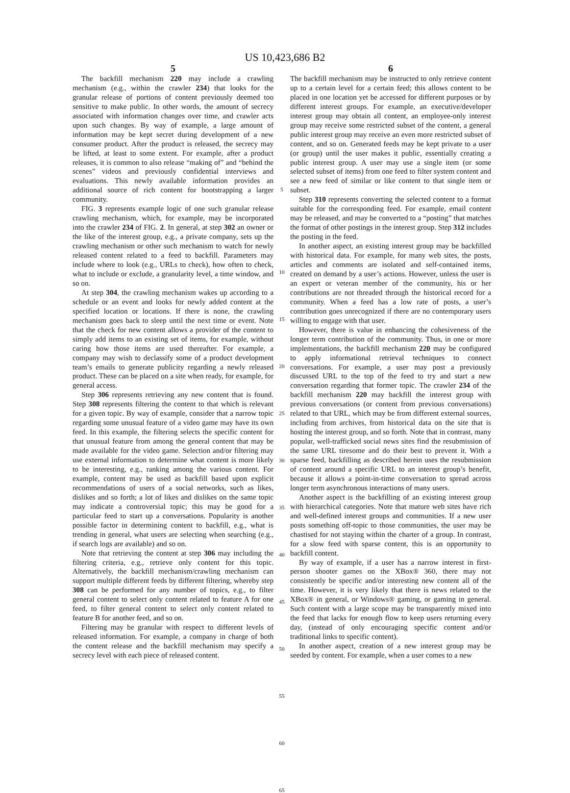US 10,423,686 B2
5
The backfill mechanism 220 may include a crawling mechanism (e.g., within the crawler 234) that looks for the granular release of portions of content previously deemed too sensitive to make public. In other words, the amount of secrecy associated with information changes over time, and crawler acts upon such changes. By way of example, a large amount of information may be kept secret during development of a new consumer product. After the product is released, the secrecy may be lifted, at least to some extent. For example, after a product releases, it is common to also release “making of” and “behind the scenes” videos and previously confidential interviews and evaluations. This newly available information provides an additional source of rich content for bootstrapping a larger community.
FIG. 3 represents example logic of one such granular release crawling mechanism, which, for example, may be incorporated into the crawler 234 of FIG. 2. In general, at step 302 an owner or the like of the interest group, e.g., a private company, sets up the crawling mechanism or other such mechanism to watch for newly released content related to a feed to backfill. Parameters may include where to look (e.g., URLs to check), how often to check, what to include or exclude, a granularity level, a time window, and so on.
At step 304, the crawling mechanism wakes up according to a schedule or an event and looks for newly added content at the specified location or locations. If there is none, the crawling mechanism goes back to sleep until the next time or event. Note that the check for new content allows a provider of the content to simply add items to an existing set of items, for example, without caring how those items are used thereafter. For example, a company may wish to declassify some of a product development team’s emails to generate publicity regarding a newly released product. These can be placed on a site when ready, for example, for general access.
Step 306 represents retrieving any new content that is found. Step 308 represents filtering the content to that which is relevant for a given topic. By way of example, consider that a narrow topic regarding some unusual feature of a video game may have its own feed. In this example, the filtering selects the specific content for that unusual feature from among the general content that may be made available for the video game. Selection and/or filtering may use external information to determine what content is more likely to be interesting, e.g., ranking among the various content. For example, content may be used as backfill based upon explicit recommendations of users of a social networks, such as likes, dislikes and so forth; a lot of likes and dislikes on the same topic may indicate a controversial topic; this may be good for a particular feed to start up a conversations. Popularity is another possible factor in determining content to backfill, e.g., what is trending in general, what users are selecting when searching (e.g., if search logs are available) and so on.
Note that retrieving the content at step 306 may including the filtering criteria, e.g., retrieve only content for this topic. Alternatively, the backfill mechanism/crawling mechanism can support multiple different feeds by different filtering, whereby step 308 can be performed for any number of topics, e.g., to filter general content to select only content related to feature A for one feed, to filter general content to select only content related to feature B for another feed, and so on.
Filtering may be granular with respect to different levels of released information. For example, a company in charge of both the content release and the backfill mechanism may specify a secrecy level with each piece of released content.
5
10
15
20
25
30
35
40
45
50
55
60
65
6
The backfill mechanism may be instructed to only retrieve content up to a certain level for a certain feed; this allows content to be placed in one location yet be accessed for different purposes or by different interest groups. For example, an executive/developer interest group may obtain all content, an employee-only interest group may receive some restricted subset of the content, a general public interest group may receive an even more restricted subset of content, and so on. Generated feeds may be kept private to a user (or group) until the user makes it public, essentially creating a public interest group. A user may use a single item (or some selected subset of items) from one feed to filter system content and see a new feed of similar or like content to that single item or subset.
Step 310 represents converting the selected content to a format suitable for the corresponding feed. For example, email content may be released, and may be converted to a “posting” that matches the format of other postings in the interest group. Step 312 includes the posting in the feed.
In another aspect, an existing interest group may be backfilled with historical data. For example, for many web sites, the posts, articles and comments are isolated and self-contained items, created on demand by a user’s actions. However, unless the user is an expert or veteran member of the community, his or her contributions are not threaded through the historical record for a community. When a feed has a low rate of posts, a user’s contribution goes unrecognized if there are no contemporary users willing to engage with that user.
However, there is value in enhancing the cohesiveness of the longer term contribution of the community. Thus, in one or more implementations, the backfill mechanism 220 may be configured to apply informational retrieval techniques to connect conversations. For example, a user may post a previously discussed URL to the top of the feed to try and start a new conversation regarding that former topic. The crawler 234 of the backfill mechanism 220 may backfill the interest group with previous conversations (or content from previous conversations) related to that URL, which may be from different external sources, including from archives, from historical data on the site that is hosting the interest group, and so forth. Note that in contrast, many popular, well-trafficked social news sites find the resubmission of the same URL tiresome and do their best to prevent it. With a sparse feed, backfilling as described herein uses the resubmission of content around a specific URL to an interest group’s benefit, because it allows a point-in-time conversation to spread across longer term asynchronous interactions of many users.
Another aspect is the backfilling of an existing interest group with hierarchical categories. Note that mature web sites have rich and well-defined interest groups and communities. If a new user posts something off-topic to those communities, the user may be chastised for not staying within the charter of a group. In contrast, for a slow feed with sparse content, this is an opportunity to backfill content.
By way of example, if a user has a narrow interest in first-person shooter games on the XBox® 360, there may not consistently be specific and/or interesting new content all of the time. However, it is very likely that there is news related to the XBox® in general, or Windows® gaming, or gaming in general. Such content with a large scope may be transparently mixed into the feed that lacks for enough flow to keep users returning every day, (instead of only encouraging specific content and/or traditional links to specific content).
In another aspect, creation of a new interest group may be seeded by content. For example, when a user comes to a new